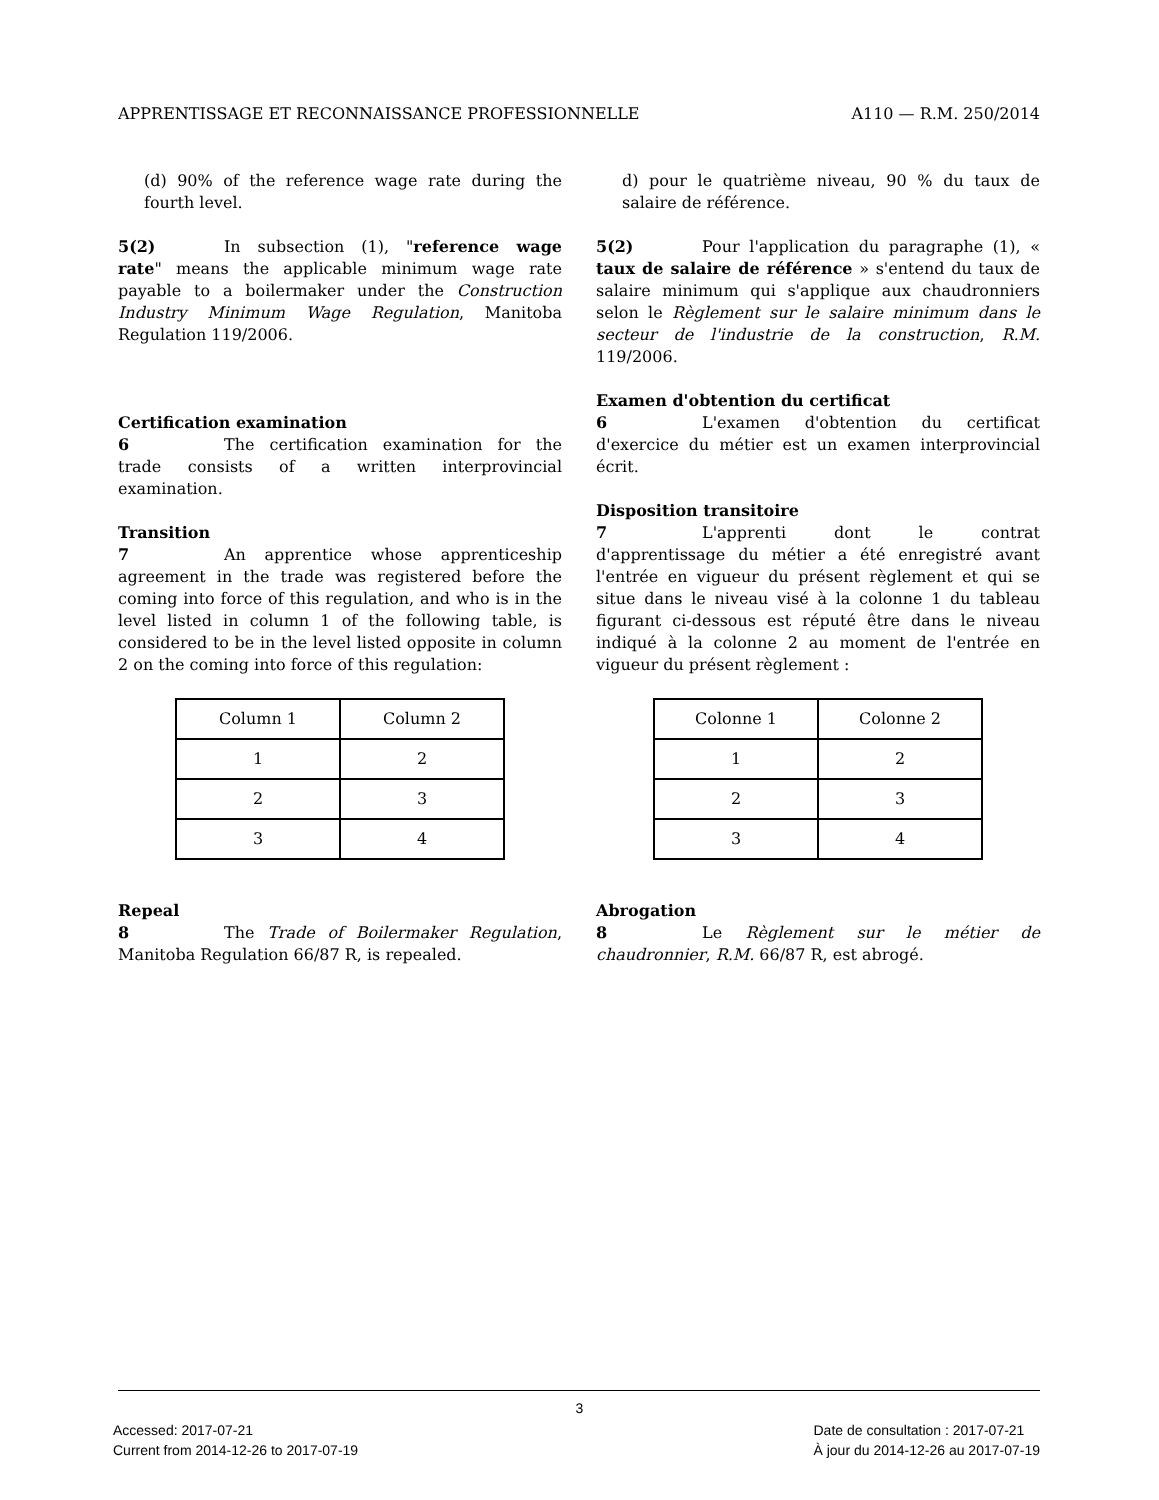APPRENTISSAGE ET RECONNAISSANCE PROFESSIONNELLE A110 — R.M. 250/2014
(d) 90% of the reference wage rate during the fourth level.
5(2) In subsection (1), "reference wage rate" means the applicable minimum wage rate payable to a boilermaker under the Construction Industry Minimum Wage Regulation, Manitoba Regulation 119/2006.
Certification examination
6 The certification examination for the trade consists of a written interprovincial examination.
Transition
7 An apprentice whose apprenticeship agreement in the trade was registered before the coming into force of this regulation, and who is in the level listed in column 1 of the following table, is considered to be in the level listed opposite in column 2 on the coming into force of this regulation:
| Column 1 | Column 2 |
| 1 | 2 |
| 2 | 3 |
| 3 | 4 |
Repeal
8 The Trade of Boilermaker Regulation, Manitoba Regulation 66/87 R, is repealed.
d) pour le quatrième niveau, 90 % du taux de salaire de référence.
5(2) Pour l'application du paragraphe (1), « taux de salaire de référence » s'entend du taux de salaire minimum qui s'applique aux chaudronniers selon le Règlement sur le salaire minimum dans le secteur de l'industrie de la construction, R.M. 119/2006.
Examen d'obtention du certificat
6 L'examen d'obtention du certificat d'exercice du métier est un examen interprovincial écrit.
Disposition transitoire
7 L'apprenti dont le contrat d'apprentissage du métier a été enregistré avant l'entrée en vigueur du présent règlement et qui se situe dans le niveau visé à la colonne 1 du tableau figurant ci-dessous est réputé être dans le niveau indiqué à la colonne 2 au moment de l'entrée en vigueur du présent règlement :
| Colonne 1 | Colonne 2 |
| 1 | 2 |
| 2 | 3 |
| 3 | 4 |
Abrogation
8 Le Règlement sur le métier de chaudronnier, R.M. 66/87 R, est abrogé.
3
Accessed: 2017-07-21
Current from 2014-12-26 to 2017-07-19
Date de consultation : 2017-07-21
À jour du 2014-12-26 au 2017-07-19